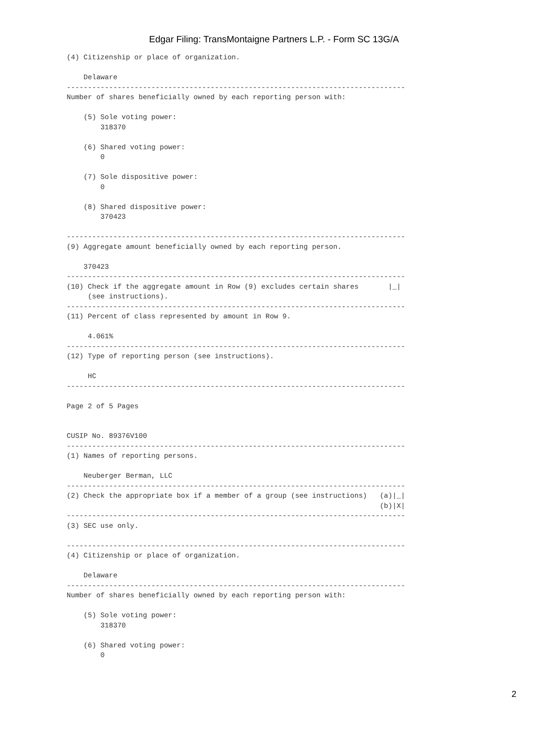Edgar Filing: TransMontaigne Partners L.P. - Form SC 13G/A
(4) Citizenship or place of organization.

    Delaware
--------------------------------------------------------------------------------
Number of shares beneficially owned by each reporting person with:

    (5) Sole voting power:
        318370

    (6) Shared voting power:
        0

    (7) Sole dispositive power:
        0

    (8) Shared dispositive power:
        370423

--------------------------------------------------------------------------------
(9) Aggregate amount beneficially owned by each reporting person.

    370423
--------------------------------------------------------------------------------
(10) Check if the aggregate amount in Row (9) excludes certain shares       |_|
     (see instructions).
--------------------------------------------------------------------------------
(11) Percent of class represented by amount in Row 9.

     4.061%
--------------------------------------------------------------------------------
(12) Type of reporting person (see instructions).

     HC
--------------------------------------------------------------------------------

Page 2 of 5 Pages


CUSIP No. 89376V100
--------------------------------------------------------------------------------
(1) Names of reporting persons.

    Neuberger Berman, LLC
--------------------------------------------------------------------------------
(2) Check the appropriate box if a member of a group (see instructions)   (a)|_|
                                                                          (b)|X|
--------------------------------------------------------------------------------
(3) SEC use only.

--------------------------------------------------------------------------------
(4) Citizenship or place of organization.

    Delaware
--------------------------------------------------------------------------------
Number of shares beneficially owned by each reporting person with:

    (5) Sole voting power:
        318370

    (6) Shared voting power:
        0
2